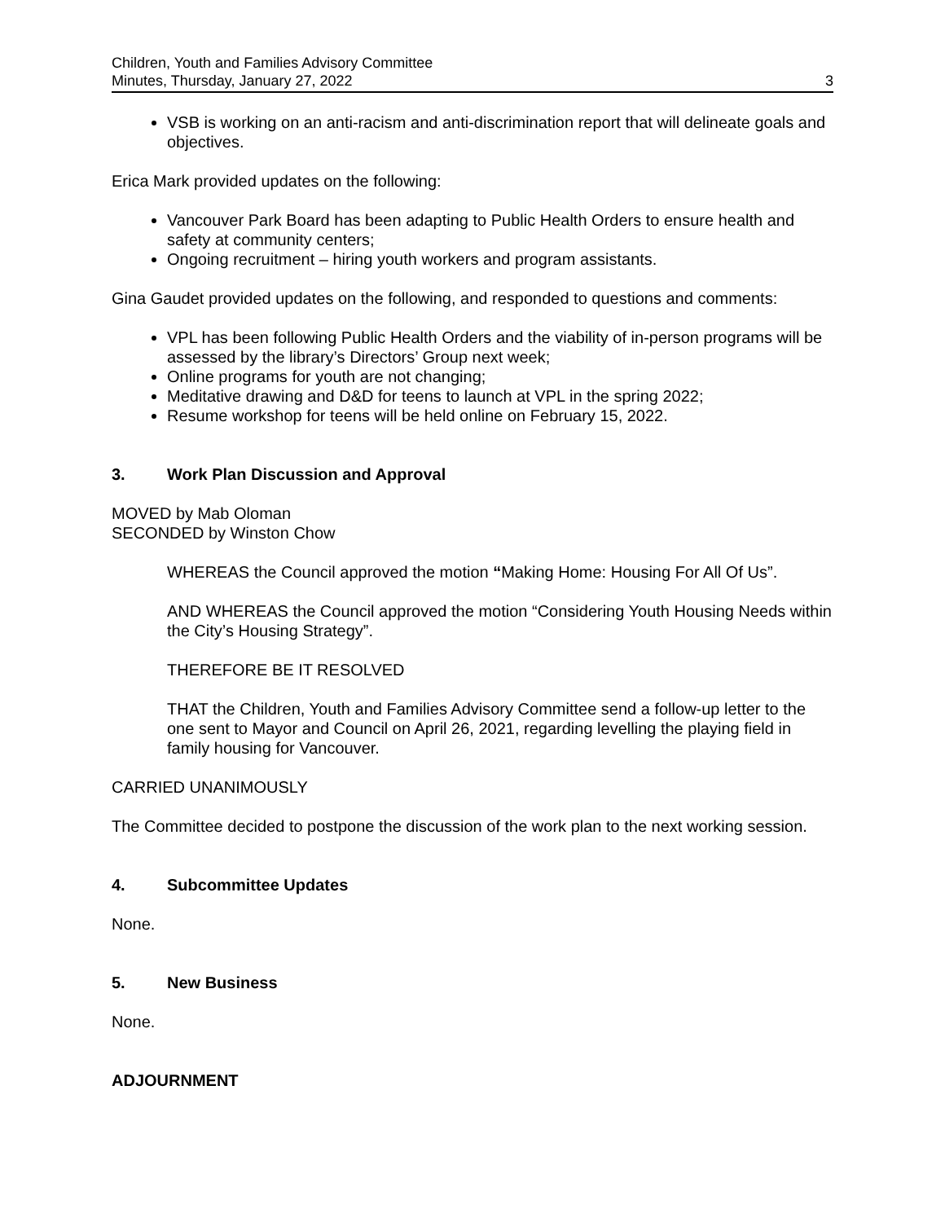Children, Youth and Families Advisory Committee
Minutes, Thursday, January 27, 2022 3
VSB is working on an anti-racism and anti-discrimination report that will delineate goals and objectives.
Erica Mark provided updates on the following:
Vancouver Park Board has been adapting to Public Health Orders to ensure health and safety at community centers;
Ongoing recruitment – hiring youth workers and program assistants.
Gina Gaudet provided updates on the following, and responded to questions and comments:
VPL has been following Public Health Orders and the viability of in-person programs will be assessed by the library’s Directors’ Group next week;
Online programs for youth are not changing;
Meditative drawing and D&D for teens to launch at VPL in the spring 2022;
Resume workshop for teens will be held online on February 15, 2022.
3. Work Plan Discussion and Approval
MOVED by Mab Oloman
SECONDED by Winston Chow
WHEREAS the Council approved the motion “Making Home: Housing For All Of Us”.
AND WHEREAS the Council approved the motion “Considering Youth Housing Needs within the City’s Housing Strategy”.
THEREFORE BE IT RESOLVED
THAT the Children, Youth and Families Advisory Committee send a follow-up letter to the one sent to Mayor and Council on April 26, 2021, regarding levelling the playing field in family housing for Vancouver.
CARRIED UNANIMOUSLY
The Committee decided to postpone the discussion of the work plan to the next working session.
4. Subcommittee Updates
None.
5. New Business
None.
ADJOURNMENT